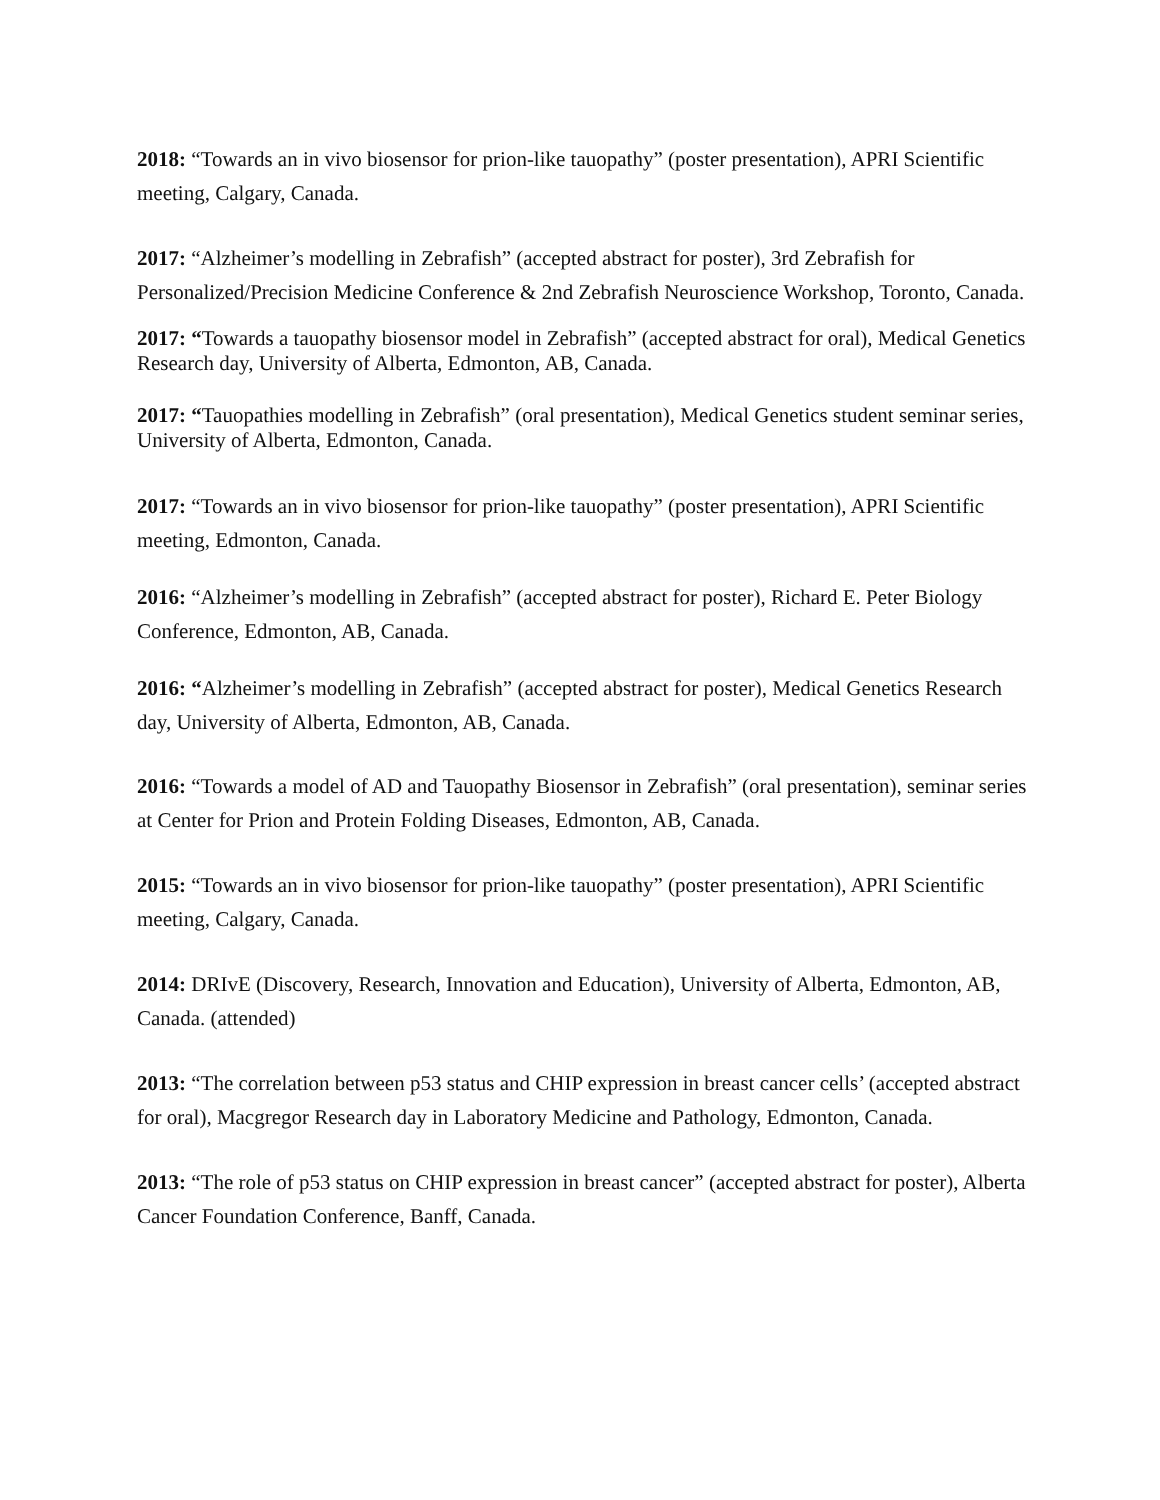2018: “Towards an in vivo biosensor for prion-like tauopathy” (poster presentation), APRI Scientific meeting, Calgary, Canada.
2017: “Alzheimer’s modelling in Zebrafish” (accepted abstract for poster), 3rd Zebrafish for Personalized/Precision Medicine Conference & 2nd Zebrafish Neuroscience Workshop, Toronto, Canada.
2017: “Towards a tauopathy biosensor model in Zebrafish” (accepted abstract for oral), Medical Genetics Research day, University of Alberta, Edmonton, AB, Canada.
2017: “Tauopathies modelling in Zebrafish” (oral presentation), Medical Genetics student seminar series, University of Alberta, Edmonton, Canada.
2017: “Towards an in vivo biosensor for prion-like tauopathy” (poster presentation), APRI Scientific meeting, Edmonton, Canada.
2016: “Alzheimer’s modelling in Zebrafish” (accepted abstract for poster), Richard E. Peter Biology Conference, Edmonton, AB, Canada.
2016: “Alzheimer’s modelling in Zebrafish” (accepted abstract for poster), Medical Genetics Research day, University of Alberta, Edmonton, AB, Canada.
2016: “Towards a model of AD and Tauopathy Biosensor in Zebrafish” (oral presentation), seminar series at Center for Prion and Protein Folding Diseases, Edmonton, AB, Canada.
2015: “Towards an in vivo biosensor for prion-like tauopathy” (poster presentation), APRI Scientific meeting, Calgary, Canada.
2014: DRIvE (Discovery, Research, Innovation and Education), University of Alberta, Edmonton, AB, Canada. (attended)
2013: “The correlation between p53 status and CHIP expression in breast cancer cells’ (accepted abstract for oral), Macgregor Research day in Laboratory Medicine and Pathology, Edmonton, Canada.
2013: “The role of p53 status on CHIP expression in breast cancer” (accepted abstract for poster), Alberta Cancer Foundation Conference, Banff, Canada.